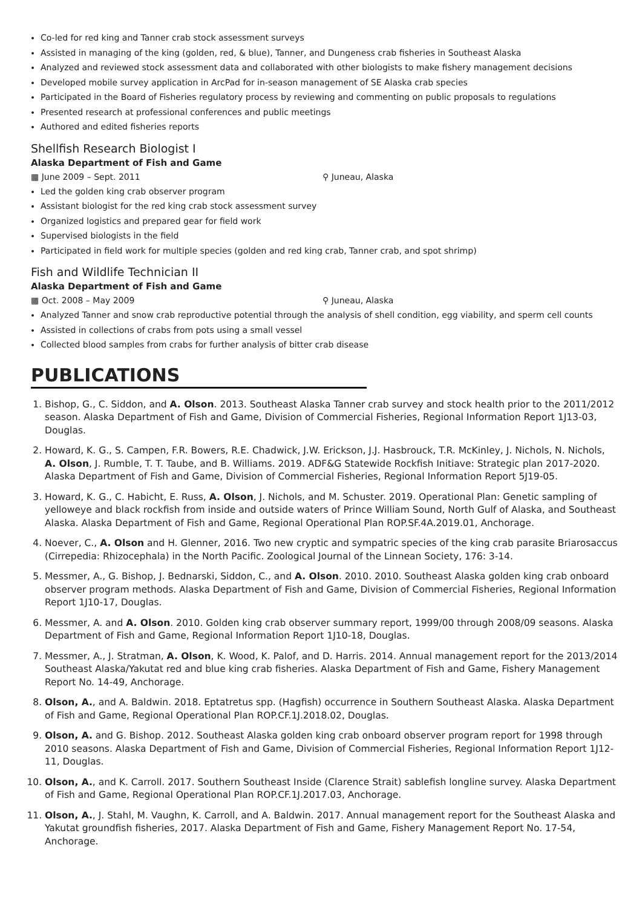Co-led for red king and Tanner crab stock assessment surveys
Assisted in managing of the king (golden, red, & blue), Tanner, and Dungeness crab fisheries in Southeast Alaska
Analyzed and reviewed stock assessment data and collaborated with other biologists to make fishery management decisions
Developed mobile survey application in ArcPad for in-season management of SE Alaska crab species
Participated in the Board of Fisheries regulatory process by reviewing and commenting on public proposals to regulations
Presented research at professional conferences and public meetings
Authored and edited fisheries reports
Shellfish Research Biologist I
Alaska Department of Fish and Game
▦ June 2009 – Sept. 2011 ⚲ Juneau, Alaska
Led the golden king crab observer program
Assistant biologist for the red king crab stock assessment survey
Organized logistics and prepared gear for field work
Supervised biologists in the field
Participated in field work for multiple species (golden and red king crab, Tanner crab, and spot shrimp)
Fish and Wildlife Technician II
Alaska Department of Fish and Game
▦ Oct. 2008 – May 2009 ⚲ Juneau, Alaska
Analyzed Tanner and snow crab reproductive potential through the analysis of shell condition, egg viability, and sperm cell counts
Assisted in collections of crabs from pots using a small vessel
Collected blood samples from crabs for further analysis of bitter crab disease
PUBLICATIONS
1. Bishop, G., C. Siddon, and A. Olson. 2013. Southeast Alaska Tanner crab survey and stock health prior to the 2011/2012 season. Alaska Department of Fish and Game, Division of Commercial Fisheries, Regional Information Report 1J13-03, Douglas.
2. Howard, K. G., S. Campen, F.R. Bowers, R.E. Chadwick, J.W. Erickson, J.J. Hasbrouck, T.R. McKinley, J. Nichols, N. Nichols, A. Olson, J. Rumble, T. T. Taube, and B. Williams. 2019. ADF&G Statewide Rockfish Initiave: Strategic plan 2017-2020. Alaska Department of Fish and Game, Division of Commercial Fisheries, Regional Information Report 5J19-05.
3. Howard, K. G., C. Habicht, E. Russ, A. Olson, J. Nichols, and M. Schuster. 2019. Operational Plan: Genetic sampling of yelloweye and black rockfish from inside and outside waters of Prince William Sound, North Gulf of Alaska, and Southeast Alaska. Alaska Department of Fish and Game, Regional Operational Plan ROP.SF.4A.2019.01, Anchorage.
4. Noever, C., A. Olson and H. Glenner, 2016. Two new cryptic and sympatric species of the king crab parasite Briarosaccus (Cirrepedia: Rhizocephala) in the North Pacific. Zoological Journal of the Linnean Society, 176: 3-14.
5. Messmer, A., G. Bishop, J. Bednarski, Siddon, C., and A. Olson. 2010. 2010. Southeast Alaska golden king crab onboard observer program methods. Alaska Department of Fish and Game, Division of Commercial Fisheries, Regional Information Report 1J10-17, Douglas.
6. Messmer, A. and A. Olson. 2010. Golden king crab observer summary report, 1999/00 through 2008/09 seasons. Alaska Department of Fish and Game, Regional Information Report 1J10-18, Douglas.
7. Messmer, A., J. Stratman, A. Olson, K. Wood, K. Palof, and D. Harris. 2014. Annual management report for the 2013/2014 Southeast Alaska/Yakutat red and blue king crab fisheries. Alaska Department of Fish and Game, Fishery Management Report No. 14-49, Anchorage.
8. Olson, A., and A. Baldwin. 2018. Eptatretus spp. (Hagfish) occurrence in Southern Southeast Alaska. Alaska Department of Fish and Game, Regional Operational Plan ROP.CF.1J.2018.02, Douglas.
9. Olson, A. and G. Bishop. 2012. Southeast Alaska golden king crab onboard observer program report for 1998 through 2010 seasons. Alaska Department of Fish and Game, Division of Commercial Fisheries, Regional Information Report 1J12-11, Douglas.
10. Olson, A., and K. Carroll. 2017. Southern Southeast Inside (Clarence Strait) sablefish longline survey. Alaska Department of Fish and Game, Regional Operational Plan ROP.CF.1J.2017.03, Anchorage.
11. Olson, A., J. Stahl, M. Vaughn, K. Carroll, and A. Baldwin. 2017. Annual management report for the Southeast Alaska and Yakutat groundfish fisheries, 2017. Alaska Department of Fish and Game, Fishery Management Report No. 17-54, Anchorage.